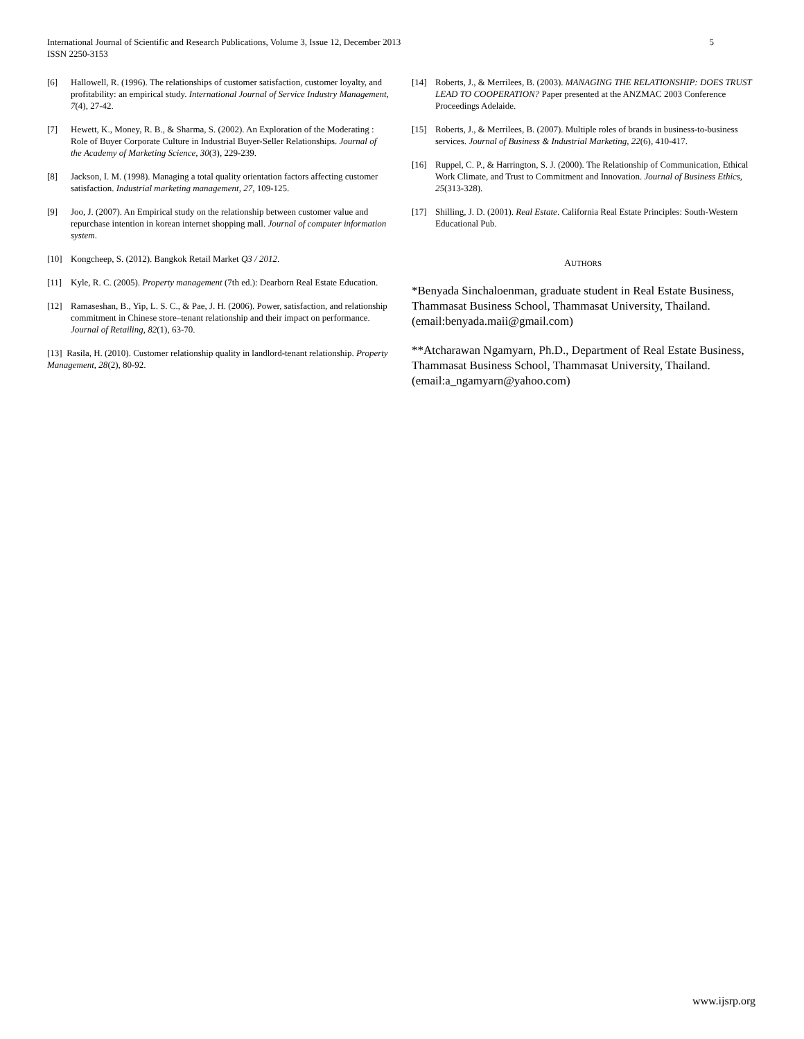International Journal of Scientific and Research Publications, Volume 3, Issue 12, December 2013
ISSN 2250-3153
5
[6] Hallowell, R. (1996). The relationships of customer satisfaction, customer loyalty, and profitability: an empirical study. International Journal of Service Industry Management, 7(4), 27-42.
[7] Hewett, K., Money, R. B., & Sharma, S. (2002). An Exploration of the Moderating : Role of Buyer Corporate Culture in Industrial Buyer-Seller Relationships. Journal of the Academy of Marketing Science, 30(3), 229-239.
[8] Jackson, I. M. (1998). Managing a total quality orientation factors affecting customer satisfaction. Industrial marketing management, 27, 109-125.
[9] Joo, J. (2007). An Empirical study on the relationship between customer value and repurchase intention in korean internet shopping mall. Journal of computer information system.
[10] Kongcheep, S. (2012). Bangkok Retail Market Q3 / 2012.
[11] Kyle, R. C. (2005). Property management (7th ed.): Dearborn Real Estate Education.
[12] Ramaseshan, B., Yip, L. S. C., & Pae, J. H. (2006). Power, satisfaction, and relationship commitment in Chinese store–tenant relationship and their impact on performance. Journal of Retailing, 82(1), 63-70.
[13] Rasila, H. (2010). Customer relationship quality in landlord-tenant relationship. Property Management, 28(2), 80-92.
[14] Roberts, J., & Merrilees, B. (2003). MANAGING THE RELATIONSHIP: DOES TRUST LEAD TO COOPERATION? Paper presented at the ANZMAC 2003 Conference Proceedings Adelaide.
[15] Roberts, J., & Merrilees, B. (2007). Multiple roles of brands in business-to-business services. Journal of Business & Industrial Marketing, 22(6), 410-417.
[16] Ruppel, C. P., & Harrington, S. J. (2000). The Relationship of Communication, Ethical Work Climate, and Trust to Commitment and Innovation. Journal of Business Ethics, 25(313-328).
[17] Shilling, J. D. (2001). Real Estate. California Real Estate Principles: South-Western Educational Pub.
AUTHORS
*Benyada Sinchaloenman, graduate student in Real Estate Business, Thammasat Business School, Thammasat University, Thailand. (email:benyada.maii@gmail.com)
**Atcharawan Ngamyarn, Ph.D., Department of Real Estate Business, Thammasat Business School, Thammasat University, Thailand. (email:a_ngamyarn@yahoo.com)
www.ijsrp.org